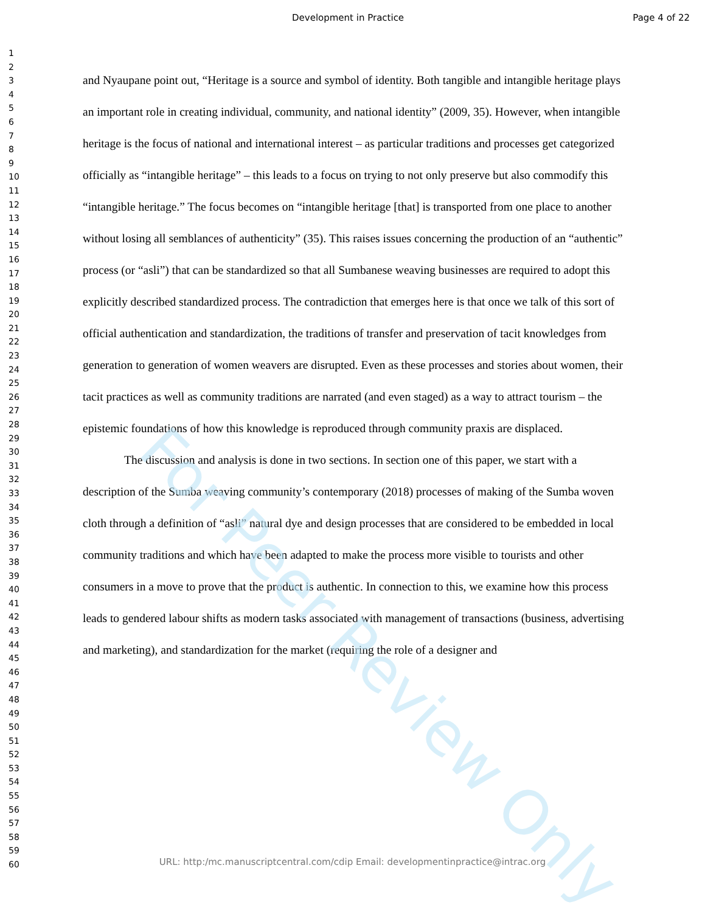Development in Practice Page 4 of 22
1
2
3
4
5
6
7
8
9
10
11
12
13
14
15
16
17
18
19
20
21
22
23
24
25
26
27
28
29
30
31
32
33
34
35
36
37
38
39
40
41
42
43
44
45
46
47
48
49
50
51
52
53
54
55
56
57
58
59
60
and Nyaupane point out, “Heritage is a source and symbol of identity. Both tangible and intangible heritage plays an important role in creating individual, community, and national identity” (2009, 35). However, when intangible heritage is the focus of national and international interest – as particular traditions and processes get categorized officially as “intangible heritage” – this leads to a focus on trying to not only preserve but also commodify this “intangible heritage.” The focus becomes on “intangible heritage [that] is transported from one place to another without losing all semblances of authenticity” (35). This raises issues concerning the production of an “authentic” process (or “asli”) that can be standardized so that all Sumbanese weaving businesses are required to adopt this explicitly described standardized process. The contradiction that emerges here is that once we talk of this sort of official authentication and standardization, the traditions of transfer and preservation of tacit knowledges from generation to generation of women weavers are disrupted. Even as these processes and stories about women, their tacit practices as well as community traditions are narrated (and even staged) as a way to attract tourism – the epistemic foundations of how this knowledge is reproduced through community praxis are displaced.
The discussion and analysis is done in two sections. In section one of this paper, we start with a description of the Sumba weaving community’s contemporary (2018) processes of making of the Sumba woven cloth through a definition of “asli” natural dye and design processes that are considered to be embedded in local community traditions and which have been adapted to make the process more visible to tourists and other consumers in a move to prove that the product is authentic. In connection to this, we examine how this process leads to gendered labour shifts as modern tasks associated with management of transactions (business, advertising and marketing), and standardization for the market (requiring the role of a designer and
For Peer Review Only
URL: http:/mc.manuscriptcentral.com/cdip Email: developmentinpractice@intrac.org